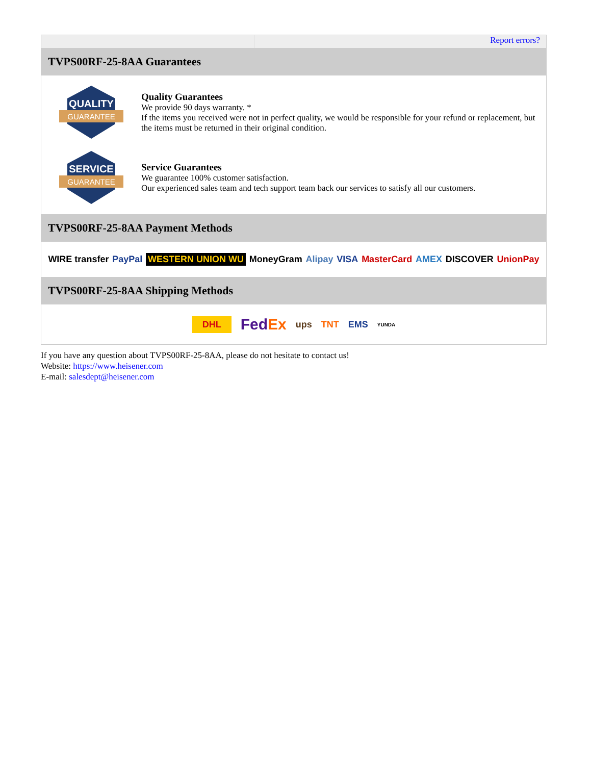Report errors?
TVPS00RF-25-8AA Guarantees
QUALITY
GUARANTEE
Quality Guarantees
We provide 90 days warranty. *
If the items you received were not in perfect quality, we would be responsible for your refund or replacement, but the items must be returned in their original condition.
SERVICE
GUARANTEE
Service Guarantees
We guarantee 100% customer satisfaction.
Our experienced sales team and tech support team back our services to satisfy all our customers.
TVPS00RF-25-8AA Payment Methods
WIRE transfer PayPal WESTERN UNION WU MoneyGram Alipay VISA MasterCard AMEX DISCOVER UnionPay
TVPS00RF-25-8AA Shipping Methods
DHL FedEx ups TNT EMS YUNDA
If you have any question about TVPS00RF-25-8AA, please do not hesitate to contact us!
Website: https://www.heisener.com
E-mail: salesdept@heisener.com